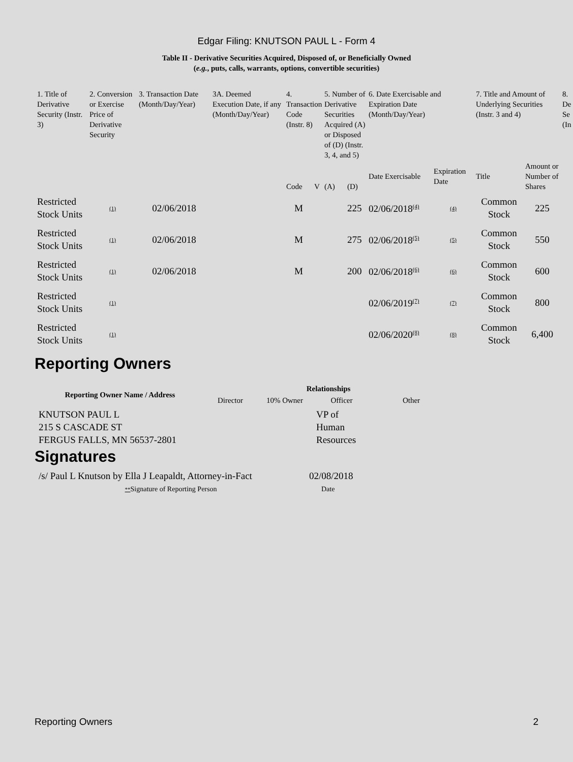Edgar Filing: KNUTSON PAUL L - Form 4
Table II - Derivative Securities Acquired, Disposed of, or Beneficially Owned
(e.g., puts, calls, warrants, options, convertible securities)
| 1. Title of Derivative Security (Instr. 3) | 2. Conversion or Exercise Price of Derivative Security | 3. Transaction Date (Month/Day/Year) | 3A. Deemed Execution Date, if any (Month/Day/Year) | 4. Transaction Code (Instr. 8) | | 5. Number of Derivative Securities Acquired (A) or Disposed of (D) (Instr. 3, 4, and 5) | | 6. Date Exercisable and Expiration Date (Month/Day/Year) | | 7. Title and Amount of Underlying Securities (Instr. 3 and 4) | | 8. De Se (In |
| --- | --- | --- | --- | --- | --- | --- | --- | --- | --- | --- | --- | --- |
| | | | | Code | V | (A) | (D) | Date Exercisable | Expiration Date | Title | Amount or Number of Shares | |
| Restricted Stock Units | (1) | 02/06/2018 | | M | | | 225 | 02/06/2018<sup>(4)</sup> | (4) | Common Stock | 225 | |
| Restricted Stock Units | (1) | 02/06/2018 | | M | | | 275 | 02/06/2018<sup>(5)</sup> | (5) | Common Stock | 550 | |
| Restricted Stock Units | (1) | 02/06/2018 | | M | | | 200 | 02/06/2018<sup>(6)</sup> | (6) | Common Stock | 600 | |
| Restricted Stock Units | (1) | | | | | | | 02/06/2019<sup>(7)</sup> | (7) | Common Stock | 800 | |
| Restricted Stock Units | (1) | | | | | | | 02/06/2020<sup>(8)</sup> | (8) | Common Stock | 6,400 | |
Reporting Owners
| Reporting Owner Name / Address | Relationships | | | |
| --- | --- | --- | --- | --- |
| | Director | 10% Owner | Officer | Other |
| KNUTSON PAUL L 215 S CASCADE ST FERGUS FALLS, MN 56537-2801 | | | VP of Human Resources | |
Signatures
| /s/ Paul L Knutson by Ella J Leapaldt, Attorney-in-Fact | 02/08/2018 |
| ** Signature of Reporting Person | Date |
Reporting Owners 2